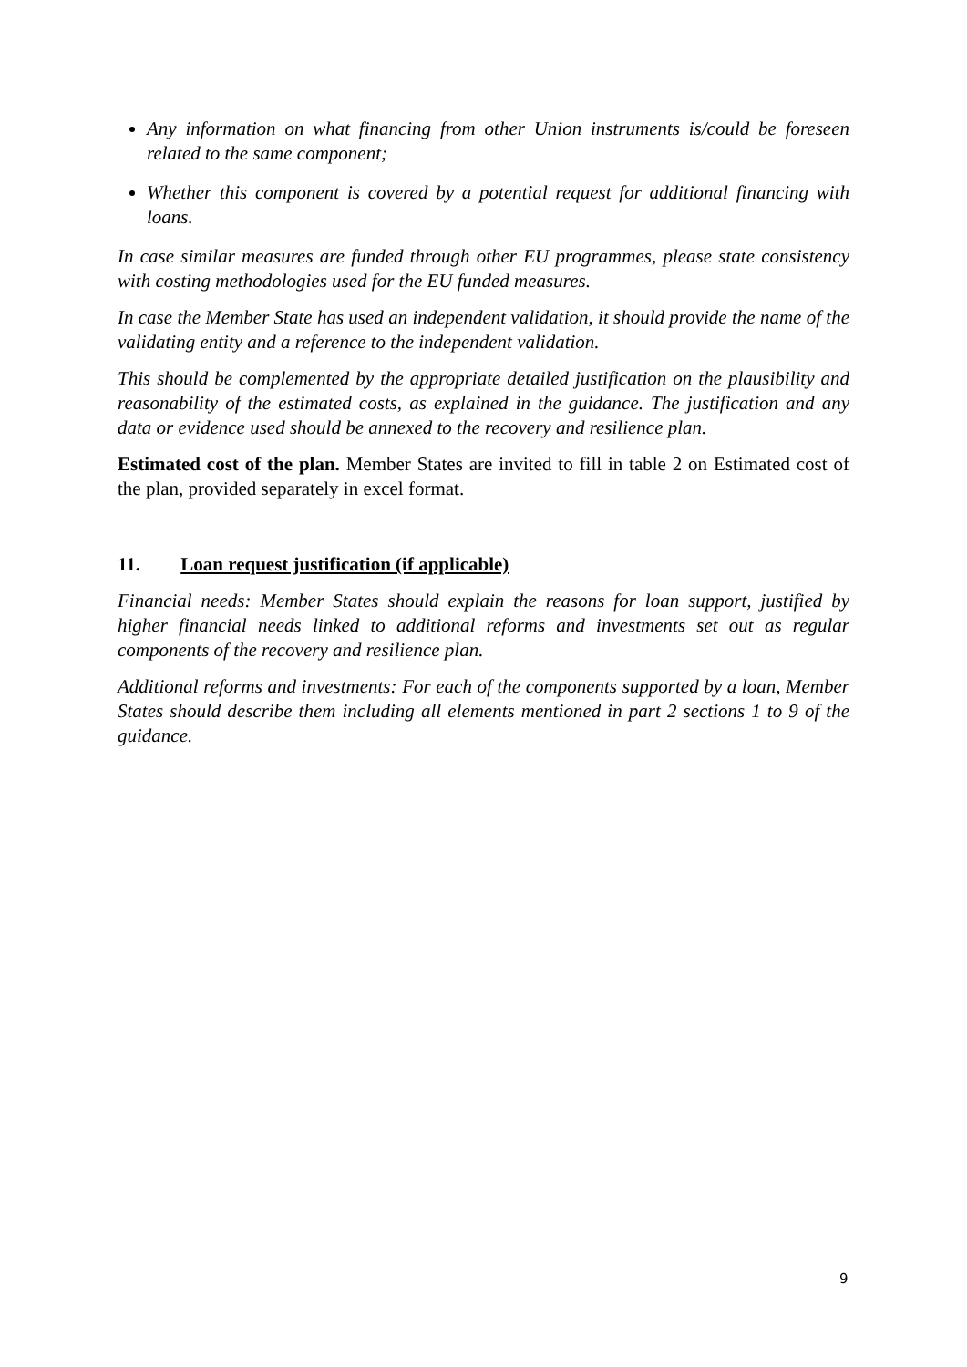Any information on what financing from other Union instruments is/could be foreseen related to the same component;
Whether this component is covered by a potential request for additional financing with loans.
In case similar measures are funded through other EU programmes, please state consistency with costing methodologies used for the EU funded measures.
In case the Member State has used an independent validation, it should provide the name of the validating entity and a reference to the independent validation.
This should be complemented by the appropriate detailed justification on the plausibility and reasonability of the estimated costs, as explained in the guidance. The justification and any data or evidence used should be annexed to the recovery and resilience plan.
Estimated cost of the plan. Member States are invited to fill in table 2 on Estimated cost of the plan, provided separately in excel format.
11. Loan request justification (if applicable)
Financial needs: Member States should explain the reasons for loan support, justified by higher financial needs linked to additional reforms and investments set out as regular components of the recovery and resilience plan.
Additional reforms and investments: For each of the components supported by a loan, Member States should describe them including all elements mentioned in part 2 sections 1 to 9 of the guidance.
9